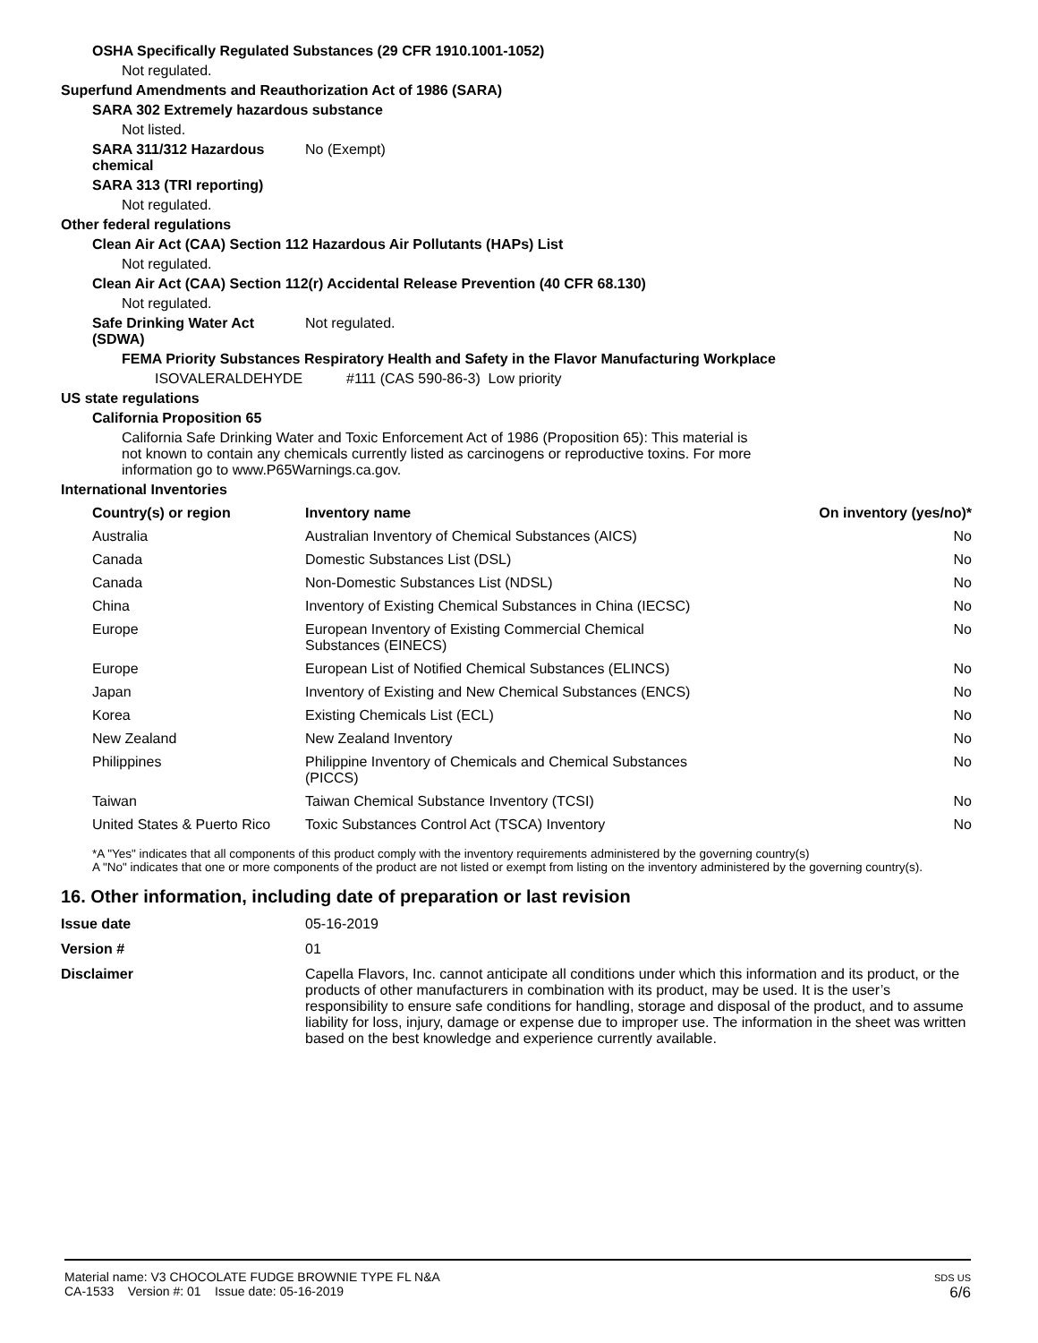OSHA Specifically Regulated Substances (29 CFR 1910.1001-1052)
Not regulated.
Superfund Amendments and Reauthorization Act of 1986 (SARA)
SARA 302 Extremely hazardous substance
Not listed.
SARA 311/312 Hazardous chemical No (Exempt)
SARA 313 (TRI reporting)
Not regulated.
Other federal regulations
Clean Air Act (CAA) Section 112 Hazardous Air Pollutants (HAPs) List
Not regulated.
Clean Air Act (CAA) Section 112(r) Accidental Release Prevention (40 CFR 68.130)
Not regulated.
Safe Drinking Water Act (SDWA) Not regulated.
FEMA Priority Substances Respiratory Health and Safety in the Flavor Manufacturing Workplace
ISOVALERALDEHYDE #111 (CAS 590-86-3) Low priority
US state regulations
California Proposition 65
California Safe Drinking Water and Toxic Enforcement Act of 1986 (Proposition 65): This material is not known to contain any chemicals currently listed as carcinogens or reproductive toxins. For more information go to www.P65Warnings.ca.gov.
International Inventories
| Country(s) or region | Inventory name | On inventory (yes/no)* |
| --- | --- | --- |
| Australia | Australian Inventory of Chemical Substances (AICS) | No |
| Canada | Domestic Substances List (DSL) | No |
| Canada | Non-Domestic Substances List (NDSL) | No |
| China | Inventory of Existing Chemical Substances in China (IECSC) | No |
| Europe | European Inventory of Existing Commercial Chemical Substances (EINECS) | No |
| Europe | European List of Notified Chemical Substances (ELINCS) | No |
| Japan | Inventory of Existing and New Chemical Substances (ENCS) | No |
| Korea | Existing Chemicals List (ECL) | No |
| New Zealand | New Zealand Inventory | No |
| Philippines | Philippine Inventory of Chemicals and Chemical Substances (PICCS) | No |
| Taiwan | Taiwan Chemical Substance Inventory (TCSI) | No |
| United States & Puerto Rico | Toxic Substances Control Act (TSCA) Inventory | No |
*A "Yes" indicates that all components of this product comply with the inventory requirements administered by the governing country(s)
A "No" indicates that one or more components of the product are not listed or exempt from listing on the inventory administered by the governing country(s).
16. Other information, including date of preparation or last revision
Issue date 05-16-2019
Version # 01
Disclaimer Capella Flavors, Inc. cannot anticipate all conditions under which this information and its product, or the products of other manufacturers in combination with its product, may be used. It is the user’s responsibility to ensure safe conditions for handling, storage and disposal of the product, and to assume liability for loss, injury, damage or expense due to improper use. The information in the sheet was written based on the best knowledge and experience currently available.
Material name: V3 CHOCOLATE FUDGE BROWNIE TYPE FL N&A
CA-1533 Version #: 01 Issue date: 05-16-2019
SDS US
6/6